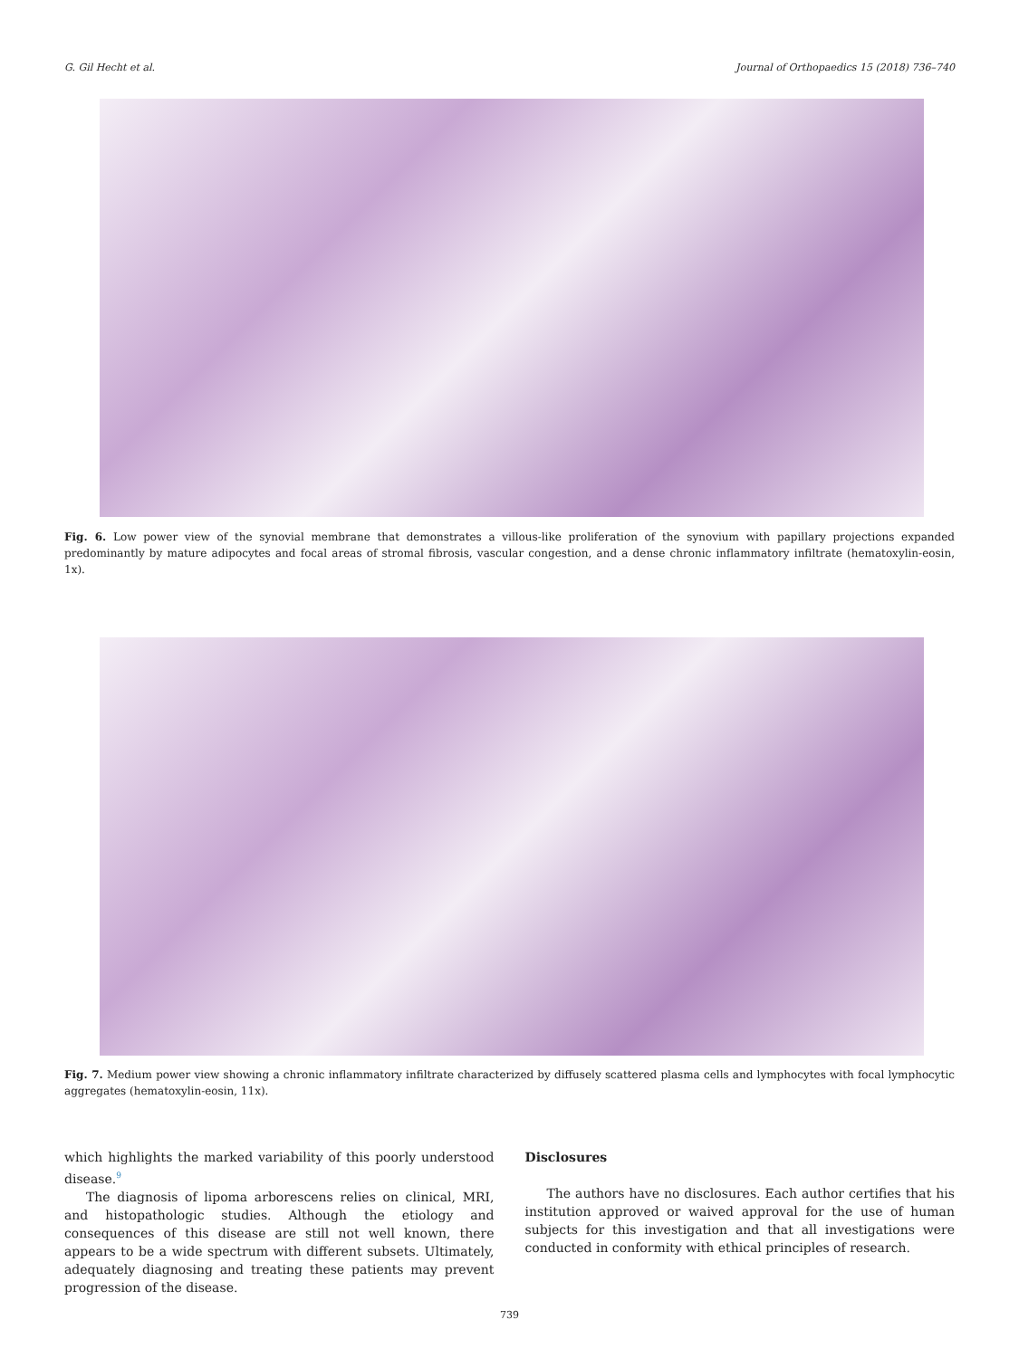G. Gil Hecht et al. Journal of Orthopaedics 15 (2018) 736–740
Fig. 6. Low power view of the synovial membrane that demonstrates a villous-like proliferation of the synovium with papillary projections expanded predominantly by mature adipocytes and focal areas of stromal fibrosis, vascular congestion, and a dense chronic inflammatory infiltrate (hematoxylin-eosin, 1x).
Fig. 7. Medium power view showing a chronic inflammatory infiltrate characterized by diffusely scattered plasma cells and lymphocytes with focal lymphocytic aggregates (hematoxylin-eosin, 11x).
which highlights the marked variability of this poorly understood disease.<sup>9</sup>
The diagnosis of lipoma arborescens relies on clinical, MRI, and histopathologic studies. Although the etiology and consequences of this disease are still not well known, there appears to be a wide spectrum with different subsets. Ultimately, adequately diagnosing and treating these patients may prevent progression of the disease.
Disclosures
The authors have no disclosures. Each author certifies that his institution approved or waived approval for the use of human subjects for this investigation and that all investigations were conducted in conformity with ethical principles of research.
739